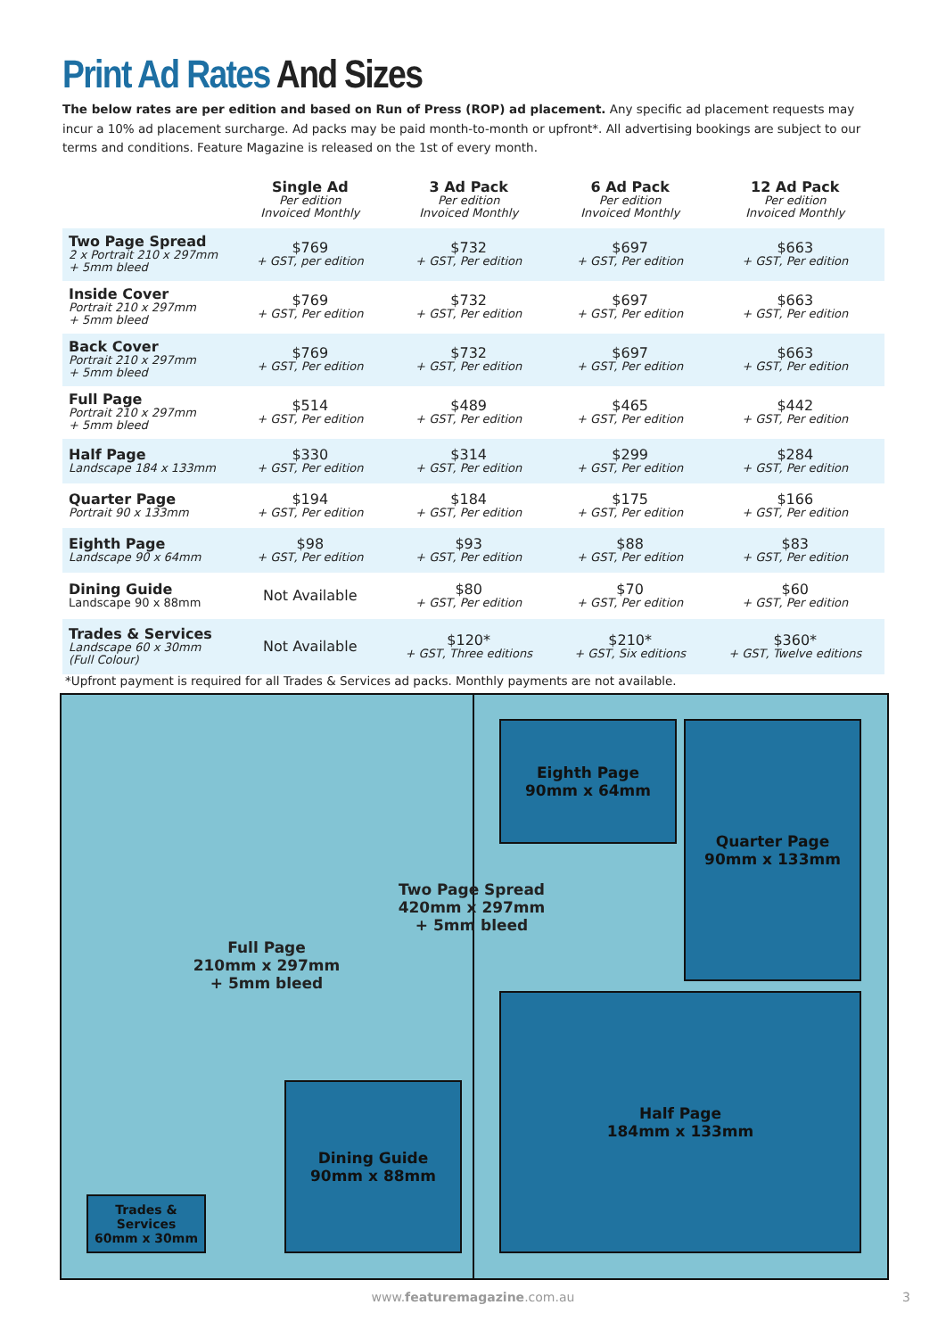Print Ad Rates And Sizes
The below rates are per edition and based on Run of Press (ROP) ad placement. Any specific ad placement requests may incur a 10% ad placement surcharge. Ad packs may be paid month-to-month or upfront*. All advertising bookings are subject to our terms and conditions. Feature Magazine is released on the 1st of every month.
| | Single Ad Per edition Invoiced Monthly | 3 Ad Pack Per edition Invoiced Monthly | 6 Ad Pack Per edition Invoiced Monthly | 12 Ad Pack Per edition Invoiced Monthly |
| --- | --- | --- | --- | --- |
| Two Page Spread 2 x Portrait 210 x 297mm + 5mm bleed | $769 + GST, per edition | $732 + GST, Per edition | $697 + GST, Per edition | $663 + GST, Per edition |
| Inside Cover Portrait 210 x 297mm + 5mm bleed | $769 + GST, Per edition | $732 + GST, Per edition | $697 + GST, Per edition | $663 + GST, Per edition |
| Back Cover Portrait 210 x 297mm + 5mm bleed | $769 + GST, Per edition | $732 + GST, Per edition | $697 + GST, Per edition | $663 + GST, Per edition |
| Full Page Portrait 210 x 297mm + 5mm bleed | $514 + GST, Per edition | $489 + GST, Per edition | $465 + GST, Per edition | $442 + GST, Per edition |
| Half Page Landscape 184 x 133mm | $330 + GST, Per edition | $314 + GST, Per edition | $299 + GST, Per edition | $284 + GST, Per edition |
| Quarter Page Portrait 90 x 133mm | $194 + GST, Per edition | $184 + GST, Per edition | $175 + GST, Per edition | $166 + GST, Per edition |
| Eighth Page Landscape 90 x 64mm | $98 + GST, Per edition | $93 + GST, Per edition | $88 + GST, Per edition | $83 + GST, Per edition |
| Dining Guide Landscape 90 x 88mm | Not Available | $80 + GST, Per edition | $70 + GST, Per edition | $60 + GST, Per edition |
| Trades & Services Landscape 60 x 30mm (Full Colour) | Not Available | $120* + GST, Three editions | $210* + GST, Six editions | $360* + GST, Twelve editions |
*Upfront payment is required for all Trades & Services ad packs. Monthly payments are not available.
Eighth Page
90mm x 64mm
Quarter Page
90mm x 133mm
Two Page Spread
420mm x 297mm
+ 5mm bleed
Full Page
210mm x 297mm
+ 5mm bleed
Half Page
184mm x 133mm
Dining Guide
90mm x 88mm
Trades & Services
60mm x 30mm
www.featuremagazine.com.au 3